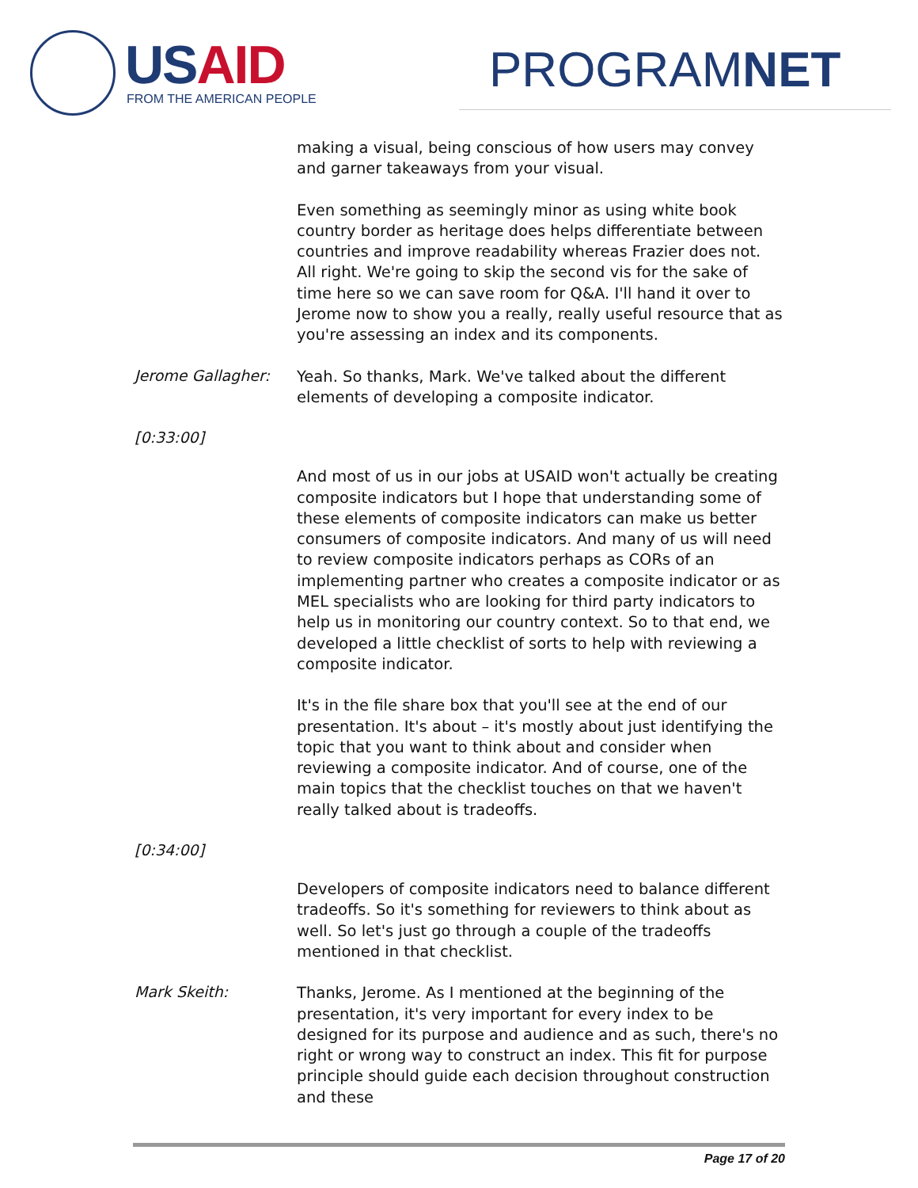USAID
FROM THE AMERICAN PEOPLE PROGRAMNET
making a visual, being conscious of how users may convey and garner takeaways from your visual.
Even something as seemingly minor as using white book country border as heritage does helps differentiate between countries and improve readability whereas Frazier does not. All right. We're going to skip the second vis for the sake of time here so we can save room for Q&A. I'll hand it over to Jerome now to show you a really, really useful resource that as you're assessing an index and its components.
Jerome Gallagher:
Yeah. So thanks, Mark. We've talked about the different elements of developing a composite indicator.
[0:33:00]
And most of us in our jobs at USAID won't actually be creating composite indicators but I hope that understanding some of these elements of composite indicators can make us better consumers of composite indicators. And many of us will need to review composite indicators perhaps as CORs of an implementing partner who creates a composite indicator or as MEL specialists who are looking for third party indicators to help us in monitoring our country context. So to that end, we developed a little checklist of sorts to help with reviewing a composite indicator.
It's in the file share box that you'll see at the end of our presentation. It's about – it's mostly about just identifying the topic that you want to think about and consider when reviewing a composite indicator. And of course, one of the main topics that the checklist touches on that we haven't really talked about is tradeoffs.
[0:34:00]
Developers of composite indicators need to balance different tradeoffs. So it's something for reviewers to think about as well. So let's just go through a couple of the tradeoffs mentioned in that checklist.
Mark Skeith:
Thanks, Jerome. As I mentioned at the beginning of the presentation, it's very important for every index to be designed for its purpose and audience and as such, there's no right or wrong way to construct an index. This fit for purpose principle should guide each decision throughout construction and these
Page 17 of 20